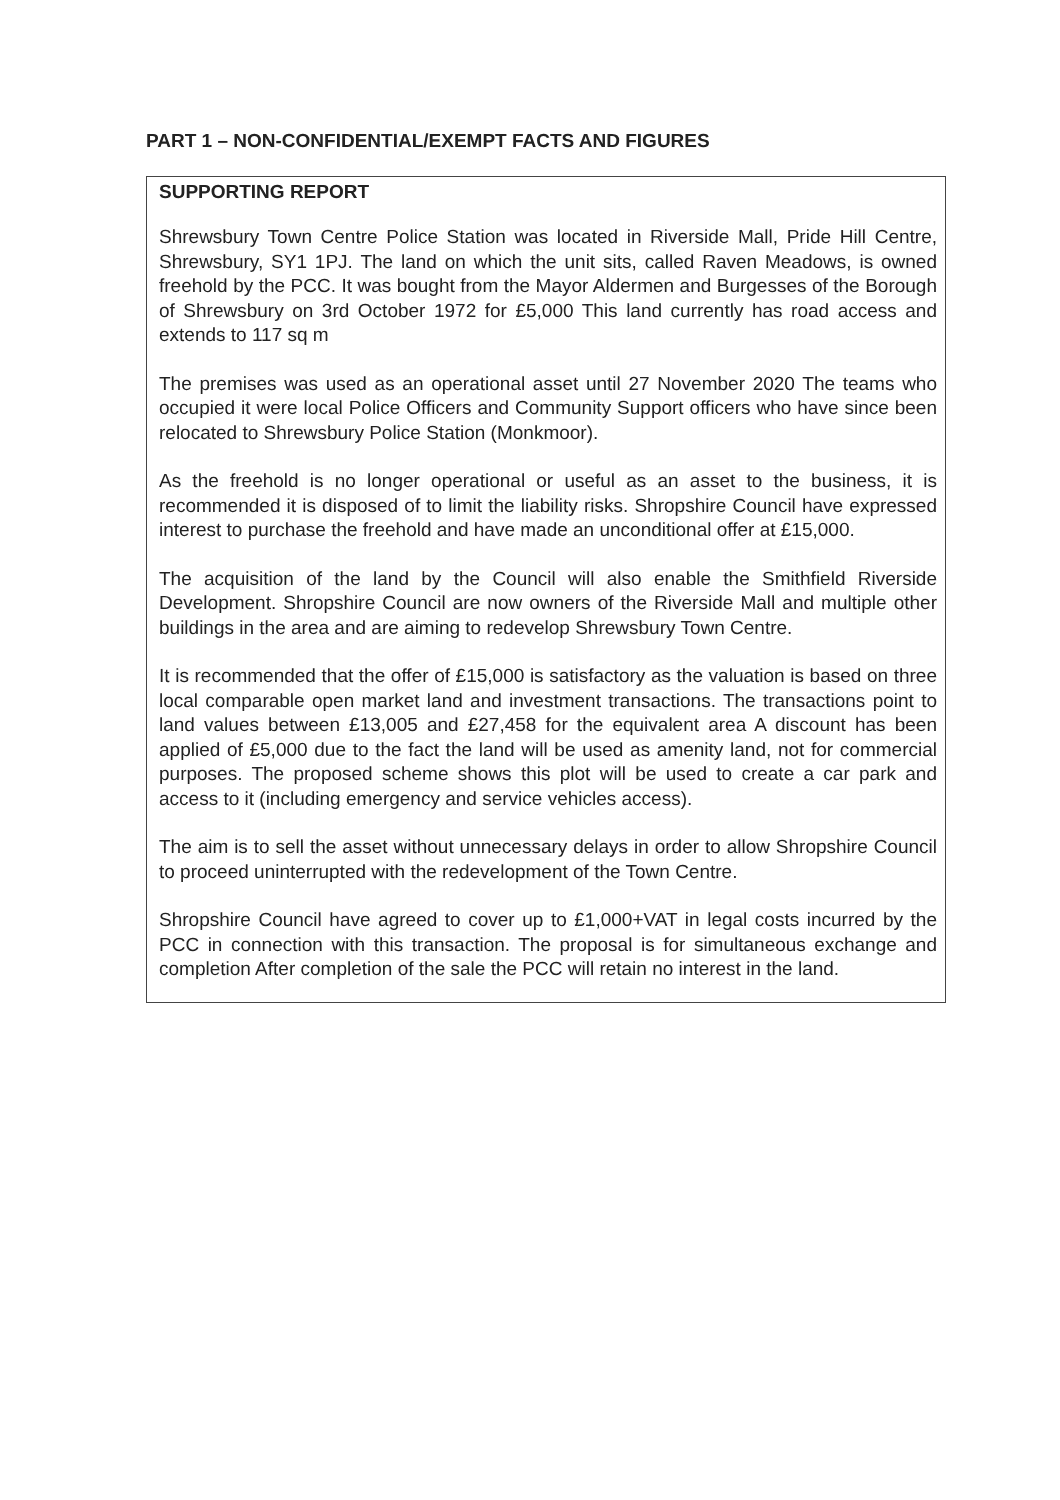PART 1 – NON-CONFIDENTIAL/EXEMPT FACTS AND FIGURES
SUPPORTING REPORT
Shrewsbury Town Centre Police Station was located in Riverside Mall, Pride Hill Centre, Shrewsbury, SY1 1PJ. The land on which the unit sits, called Raven Meadows, is owned freehold by the PCC. It was bought from the Mayor Aldermen and Burgesses of the Borough of Shrewsbury on 3rd October 1972 for £5,000 This land currently has road access and extends to 117 sq m
The premises was used as an operational asset until 27 November 2020 The teams who occupied it were local Police Officers and Community Support officers who have since been relocated to Shrewsbury Police Station (Monkmoor).
As the freehold is no longer operational or useful as an asset to the business, it is recommended it is disposed of to limit the liability risks. Shropshire Council have expressed interest to purchase the freehold and have made an unconditional offer at £15,000.
The acquisition of the land by the Council will also enable the Smithfield Riverside Development. Shropshire Council are now owners of the Riverside Mall and multiple other buildings in the area and are aiming to redevelop Shrewsbury Town Centre.
It is recommended that the offer of £15,000 is satisfactory as the valuation is based on three local comparable open market land and investment transactions. The transactions point to land values between £13,005 and £27,458 for the equivalent area A discount has been applied of £5,000 due to the fact the land will be used as amenity land, not for commercial purposes. The proposed scheme shows this plot will be used to create a car park and access to it (including emergency and service vehicles access).
The aim is to sell the asset without unnecessary delays in order to allow Shropshire Council to proceed uninterrupted with the redevelopment of the Town Centre.
Shropshire Council have agreed to cover up to £1,000+VAT in legal costs incurred by the PCC in connection with this transaction. The proposal is for simultaneous exchange and completion After completion of the sale the PCC will retain no interest in the land.